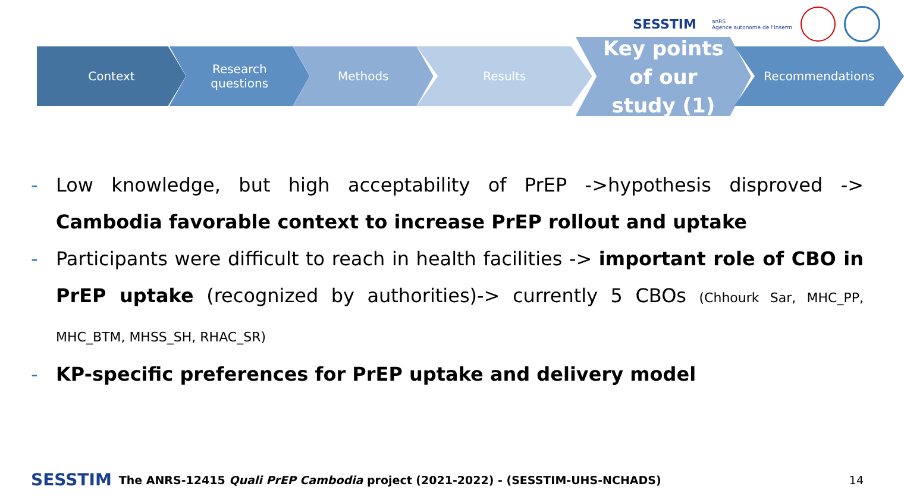SESSTIM anRS
Agence autonome de l'Inserm
Context Research
questions
Methods Results
Key points
of our
study (1)
Recommendations
- Low knowledge, but high acceptability of PrEP ->hypothesis disproved -> Cambodia favorable context to increase PrEP rollout and uptake
- Participants were difficult to reach in health facilities -> important role of CBO in PrEP uptake (recognized by authorities)-> currently 5 CBOs (Chhourk Sar, MHC_PP, MHC_BTM, MHSS_SH, RHAC_SR)
- KP-specific preferences for PrEP uptake and delivery model
SESSTIM The ANRS-12415 Quali PrEP Cambodia project (2021-2022) - (SESSTIM-UHS-NCHADS) 14